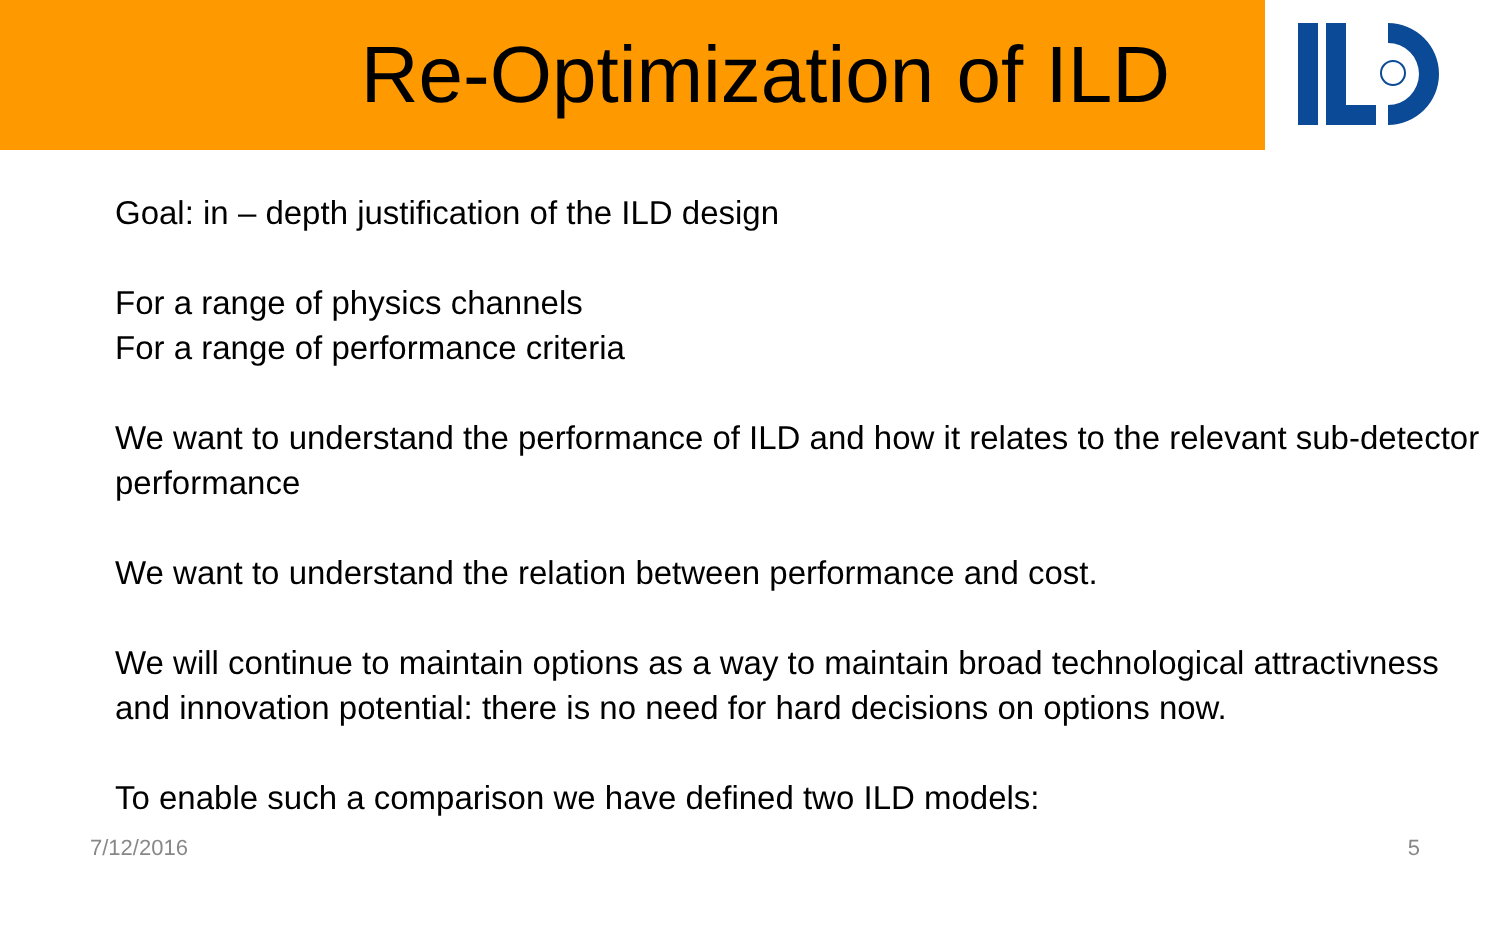Re-Optimization of ILD
Goal: in – depth justification of the ILD design
For a range of physics channels
For a range of performance criteria
We want to understand the performance of ILD and how it relates to the relevant sub-detector performance
We want to understand the relation between performance and cost.
We will continue to maintain options as a way to maintain broad technological attractivness and innovation potential: there is no need for hard decisions on options now.
To enable such a comparison we have defined two ILD models:
7/12/2016 5